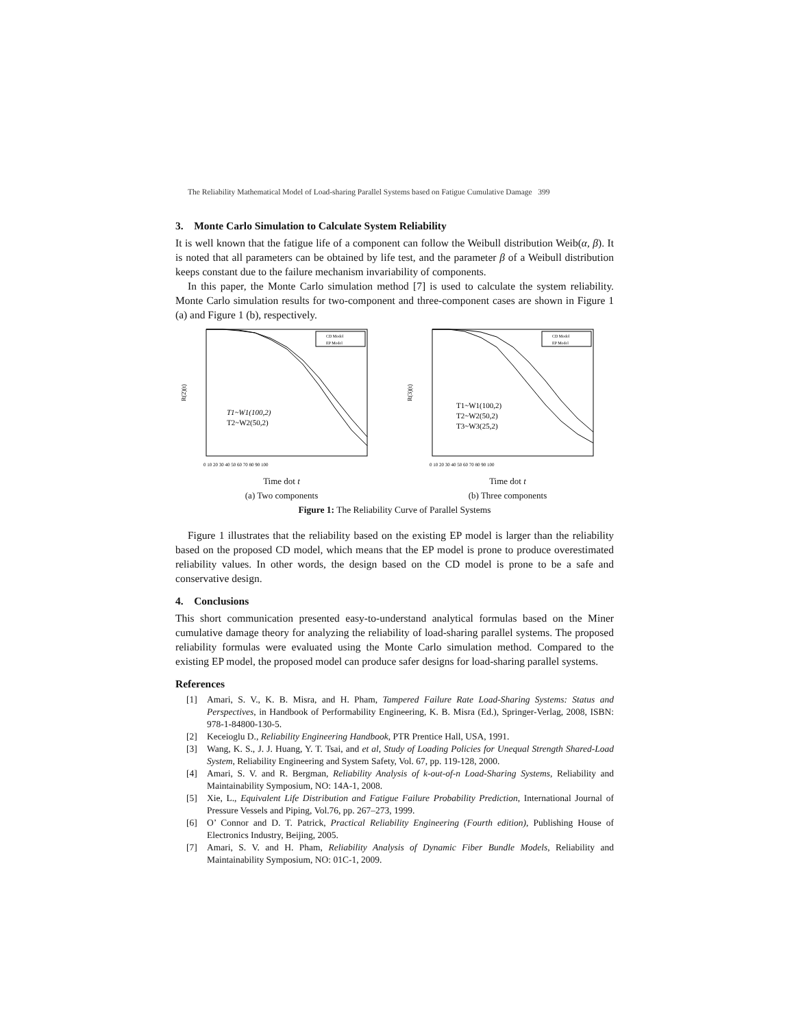The Reliability Mathematical Model of Load-sharing Parallel Systems based on Fatigue Cumulative Damage 399
3. Monte Carlo Simulation to Calculate System Reliability
It is well known that the fatigue life of a component can follow the Weibull distribution Weib(α, β). It is noted that all parameters can be obtained by life test, and the parameter β of a Weibull distribution keeps constant due to the failure mechanism invariability of components.
In this paper, the Monte Carlo simulation method [7] is used to calculate the system reliability. Monte Carlo simulation results for two-component and three-component cases are shown in Figure 1 (a) and Figure 1 (b), respectively.
R(2)(t)
CD Model
EP Model
T1~W1(100,2)
T2~W2(50,2)
0 10 20 30 40 50 60 70 80 90 100
Time dot t
(a) Two components
R(3)(t)
CD Model
EP Model
T1~W1(100,2)
T2~W2(50,2)
T3~W3(25,2)
0 10 20 30 40 50 60 70 80 90 100
Time dot t
(b) Three components
Figure 1: The Reliability Curve of Parallel Systems
Figure 1 illustrates that the reliability based on the existing EP model is larger than the reliability based on the proposed CD model, which means that the EP model is prone to produce overestimated reliability values. In other words, the design based on the CD model is prone to be a safe and conservative design.
4. Conclusions
This short communication presented easy-to-understand analytical formulas based on the Miner cumulative damage theory for analyzing the reliability of load-sharing parallel systems. The proposed reliability formulas were evaluated using the Monte Carlo simulation method. Compared to the existing EP model, the proposed model can produce safer designs for load-sharing parallel systems.
References
[1] Amari, S. V., K. B. Misra, and H. Pham, Tampered Failure Rate Load-Sharing Systems: Status and Perspectives, in Handbook of Performability Engineering, K. B. Misra (Ed.), Springer-Verlag, 2008, ISBN: 978-1-84800-130-5.
[2] Keceioglu D., Reliability Engineering Handbook, PTR Prentice Hall, USA, 1991.
[3] Wang, K. S., J. J. Huang, Y. T. Tsai, and et al, Study of Loading Policies for Unequal Strength Shared-Load System, Reliability Engineering and System Safety, Vol. 67, pp. 119-128, 2000.
[4] Amari, S. V. and R. Bergman, Reliability Analysis of k-out-of-n Load-Sharing Systems, Reliability and Maintainability Symposium, NO: 14A-1, 2008.
[5] Xie, L., Equivalent Life Distribution and Fatigue Failure Probability Prediction, International Journal of Pressure Vessels and Piping, Vol.76, pp. 267–273, 1999.
[6] O’ Connor and D. T. Patrick, Practical Reliability Engineering (Fourth edition), Publishing House of Electronics Industry, Beijing, 2005.
[7] Amari, S. V. and H. Pham, Reliability Analysis of Dynamic Fiber Bundle Models, Reliability and Maintainability Symposium, NO: 01C-1, 2009.